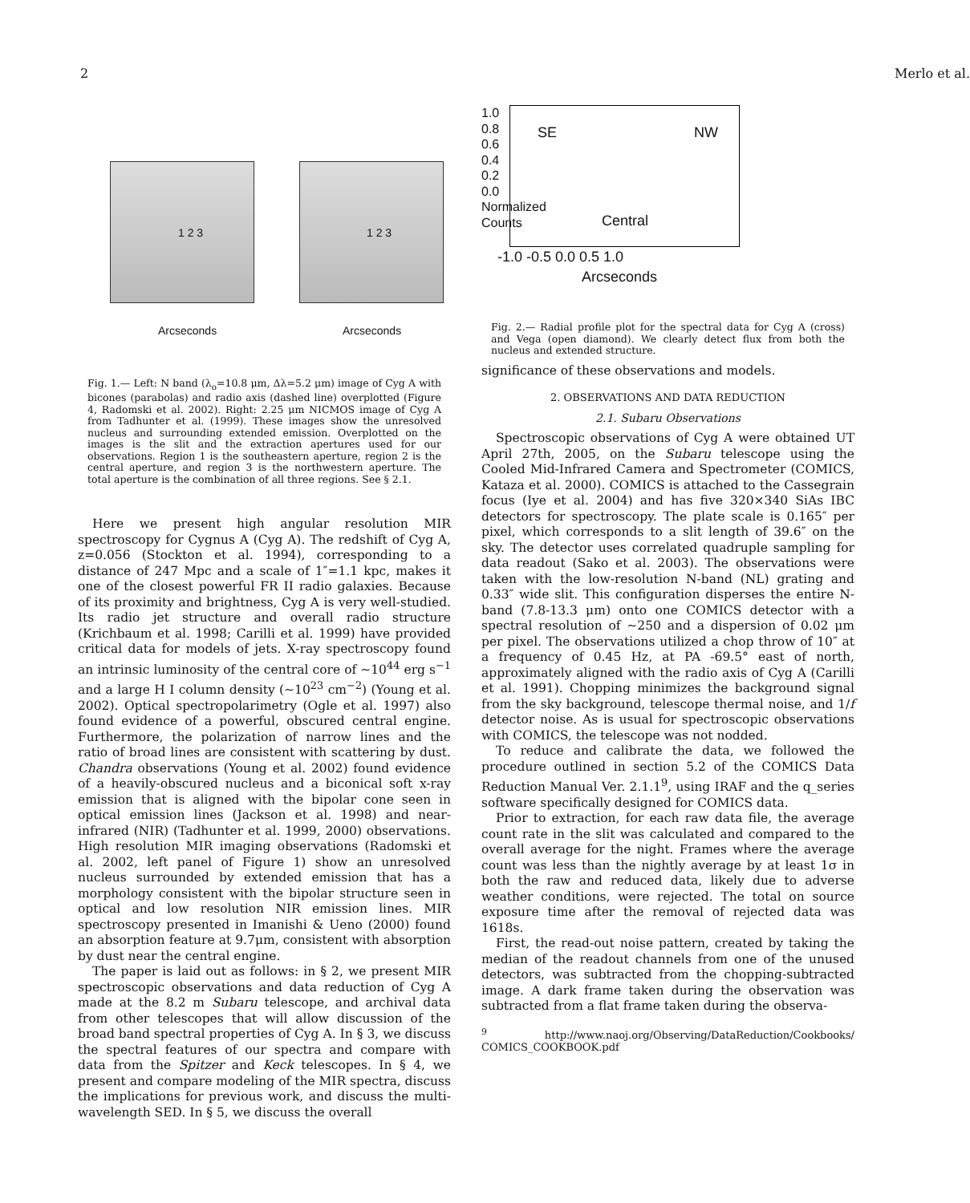2 Merlo et al.
1 2 3 1 2 3
Arcseconds Arcseconds
Fig. 1.— Left: N band (λ<sub>o</sub>=10.8 μm, Δλ=5.2 μm) image of Cyg A with bicones (parabolas) and radio axis (dashed line) overplotted (Figure 4, Radomski et al. 2002). Right: 2.25 μm NICMOS image of Cyg A from Tadhunter et al. (1999). These images show the unresolved nucleus and surrounding extended emission. Overplotted on the images is the slit and the extraction apertures used for our observations. Region 1 is the southeastern aperture, region 2 is the central aperture, and region 3 is the northwestern aperture. The total aperture is the combination of all three regions. See § 2.1.
Here we present high angular resolution MIR spectroscopy for Cygnus A (Cyg A). The redshift of Cyg A, z=0.056 (Stockton et al. 1994), corresponding to a distance of 247 Mpc and a scale of 1″=1.1 kpc, makes it one of the closest powerful FR II radio galaxies. Because of its proximity and brightness, Cyg A is very well-studied. Its radio jet structure and overall radio structure (Krichbaum et al. 1998; Carilli et al. 1999) have provided critical data for models of jets. X-ray spectroscopy found an intrinsic luminosity of the central core of ∼10<sup>44</sup> erg s<sup>−1</sup> and a large H I column density (∼10<sup>23</sup> cm<sup>−2</sup>) (Young et al. 2002). Optical spectropolarimetry (Ogle et al. 1997) also found evidence of a powerful, obscured central engine. Furthermore, the polarization of narrow lines and the ratio of broad lines are consistent with scattering by dust. Chandra observations (Young et al. 2002) found evidence of a heavily-obscured nucleus and a biconical soft x-ray emission that is aligned with the bipolar cone seen in optical emission lines (Jackson et al. 1998) and near-infrared (NIR) (Tadhunter et al. 1999, 2000) observations. High resolution MIR imaging observations (Radomski et al. 2002, left panel of Figure 1) show an unresolved nucleus surrounded by extended emission that has a morphology consistent with the bipolar structure seen in optical and low resolution NIR emission lines. MIR spectroscopy presented in Imanishi & Ueno (2000) found an absorption feature at 9.7μm, consistent with absorption by dust near the central engine.
The paper is laid out as follows: in § 2, we present MIR spectroscopic observations and data reduction of Cyg A made at the 8.2 m Subaru telescope, and archival data from other telescopes that will allow discussion of the broad band spectral properties of Cyg A. In § 3, we discuss the spectral features of our spectra and compare with data from the Spitzer and Keck telescopes. In § 4, we present and compare modeling of the MIR spectra, discuss the implications for previous work, and discuss the multi-wavelength SED. In § 5, we discuss the overall
SE NW
Central
-1.0 -0.5 0.0 0.5 1.0
Arcseconds
1.0 0.8 0.6 0.4 0.2 0.0 Normalized Counts
Fig. 2.— Radial profile plot for the spectral data for Cyg A (cross) and Vega (open diamond). We clearly detect flux from both the nucleus and extended structure.
significance of these observations and models.
2. OBSERVATIONS AND DATA REDUCTION
2.1. Subaru Observations
Spectroscopic observations of Cyg A were obtained UT April 27th, 2005, on the Subaru telescope using the Cooled Mid-Infrared Camera and Spectrometer (COMICS, Kataza et al. 2000). COMICS is attached to the Cassegrain focus (Iye et al. 2004) and has five 320×340 SiAs IBC detectors for spectroscopy. The plate scale is 0.165″ per pixel, which corresponds to a slit length of 39.6″ on the sky. The detector uses correlated quadruple sampling for data readout (Sako et al. 2003). The observations were taken with the low-resolution N-band (NL) grating and 0.33″ wide slit. This configuration disperses the entire N-band (7.8-13.3 μm) onto one COMICS detector with a spectral resolution of ∼250 and a dispersion of 0.02 μm per pixel. The observations utilized a chop throw of 10″ at a frequency of 0.45 Hz, at PA -69.5° east of north, approximately aligned with the radio axis of Cyg A (Carilli et al. 1991). Chopping minimizes the background signal from the sky background, telescope thermal noise, and 1/f detector noise. As is usual for spectroscopic observations with COMICS, the telescope was not nodded.
To reduce and calibrate the data, we followed the procedure outlined in section 5.2 of the COMICS Data Reduction Manual Ver. 2.1.1<sup>9</sup>, using IRAF and the q_series software specifically designed for COMICS data.
Prior to extraction, for each raw data file, the average count rate in the slit was calculated and compared to the overall average for the night. Frames where the average count was less than the nightly average by at least 1σ in both the raw and reduced data, likely due to adverse weather conditions, were rejected. The total on source exposure time after the removal of rejected data was 1618s.
First, the read-out noise pattern, created by taking the median of the readout channels from one of the unused detectors, was subtracted from the chopping-subtracted image. A dark frame taken during the observation was subtracted from a flat frame taken during the observa-
<sup>9</sup> http://www.naoj.org/Observing/DataReduction/Cookbooks/ COMICS_COOKBOOK.pdf